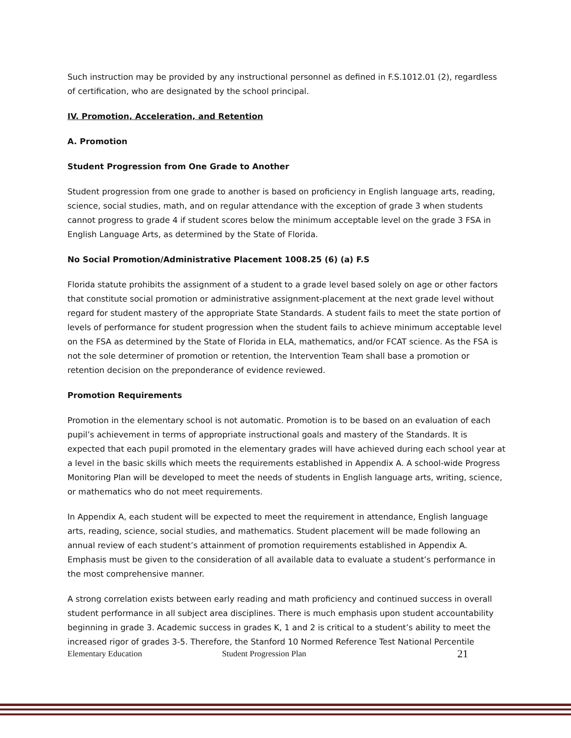Such instruction may be provided by any instructional personnel as defined in F.S.1012.01 (2), regardless of certification, who are designated by the school principal.
IV. Promotion, Acceleration, and Retention
A. Promotion
Student Progression from One Grade to Another
Student progression from one grade to another is based on proficiency in English language arts, reading, science, social studies, math, and on regular attendance with the exception of grade 3 when students cannot progress to grade 4 if student scores below the minimum acceptable level on the grade 3 FSA in English Language Arts, as determined by the State of Florida.
No Social Promotion/Administrative Placement 1008.25 (6) (a) F.S
Florida statute prohibits the assignment of a student to a grade level based solely on age or other factors that constitute social promotion or administrative assignment-placement at the next grade level without regard for student mastery of the appropriate State Standards. A student fails to meet the state portion of levels of performance for student progression when the student fails to achieve minimum acceptable level on the FSA as determined by the State of Florida in ELA, mathematics, and/or FCAT science. As the FSA is not the sole determiner of promotion or retention, the Intervention Team shall base a promotion or retention decision on the preponderance of evidence reviewed.
Promotion Requirements
Promotion in the elementary school is not automatic. Promotion is to be based on an evaluation of each pupil’s achievement in terms of appropriate instructional goals and mastery of the Standards. It is expected that each pupil promoted in the elementary grades will have achieved during each school year at a level in the basic skills which meets the requirements established in Appendix A. A school-wide Progress Monitoring Plan will be developed to meet the needs of students in English language arts, writing, science, or mathematics who do not meet requirements.
In Appendix A, each student will be expected to meet the requirement in attendance, English language arts, reading, science, social studies, and mathematics. Student placement will be made following an annual review of each student’s attainment of promotion requirements established in Appendix A. Emphasis must be given to the consideration of all available data to evaluate a student’s performance in the most comprehensive manner.
A strong correlation exists between early reading and math proficiency and continued success in overall student performance in all subject area disciplines. There is much emphasis upon student accountability beginning in grade 3. Academic success in grades K, 1 and 2 is critical to a student’s ability to meet the increased rigor of grades 3-5. Therefore, the Stanford 10 Normed Reference Test National Percentile
Elementary Education Student Progression Plan 21